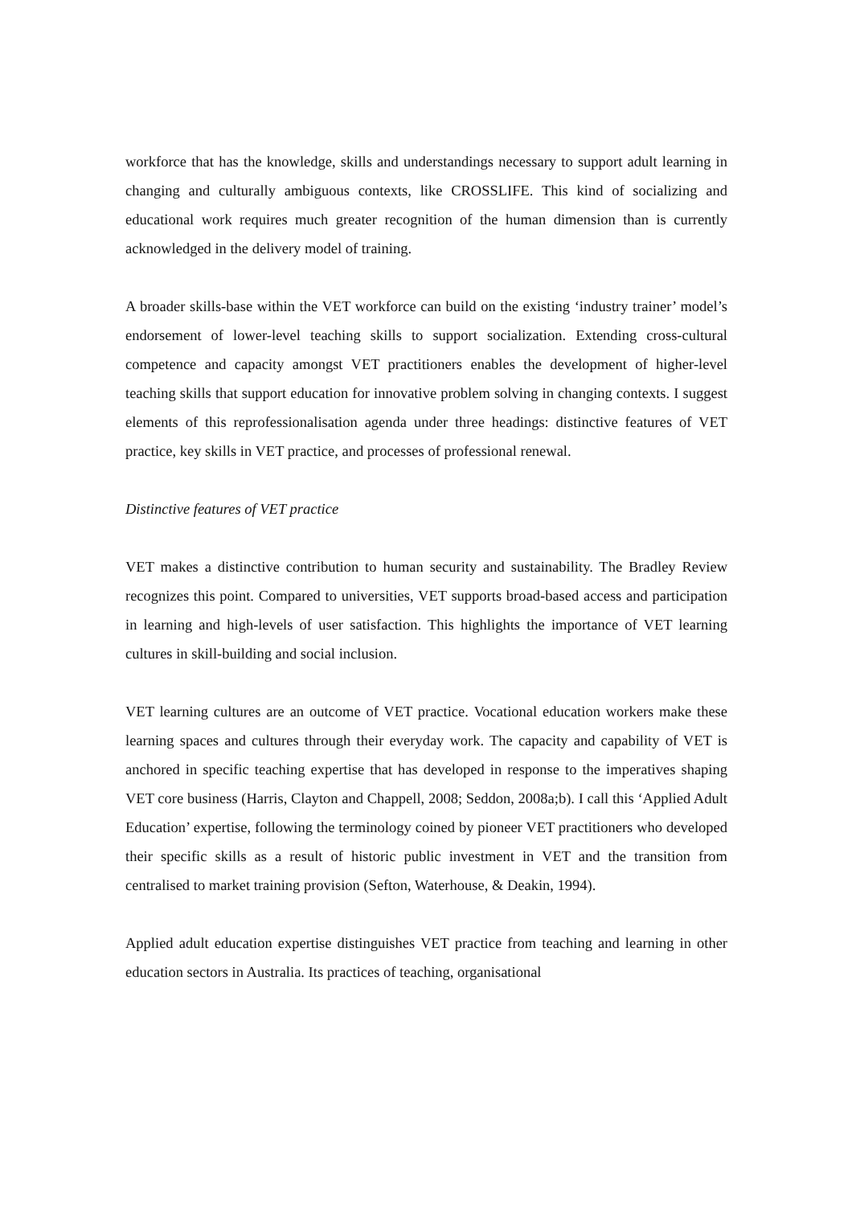workforce that has the knowledge, skills and understandings necessary to support adult learning in changing and culturally ambiguous contexts, like CROSSLIFE. This kind of socializing and educational work requires much greater recognition of the human dimension than is currently acknowledged in the delivery model of training.
A broader skills-base within the VET workforce can build on the existing ‘industry trainer’ model’s endorsement of lower-level teaching skills to support socialization. Extending cross-cultural competence and capacity amongst VET practitioners enables the development of higher-level teaching skills that support education for innovative problem solving in changing contexts. I suggest elements of this reprofessionalisation agenda under three headings: distinctive features of VET practice, key skills in VET practice, and processes of professional renewal.
Distinctive features of VET practice
VET makes a distinctive contribution to human security and sustainability. The Bradley Review recognizes this point. Compared to universities, VET supports broad-based access and participation in learning and high-levels of user satisfaction. This highlights the importance of VET learning cultures in skill-building and social inclusion.
VET learning cultures are an outcome of VET practice. Vocational education workers make these learning spaces and cultures through their everyday work. The capacity and capability of VET is anchored in specific teaching expertise that has developed in response to the imperatives shaping VET core business (Harris, Clayton and Chappell, 2008; Seddon, 2008a;b). I call this ‘Applied Adult Education’ expertise, following the terminology coined by pioneer VET practitioners who developed their specific skills as a result of historic public investment in VET and the transition from centralised to market training provision (Sefton, Waterhouse, & Deakin, 1994).
Applied adult education expertise distinguishes VET practice from teaching and learning in other education sectors in Australia. Its practices of teaching, organisational